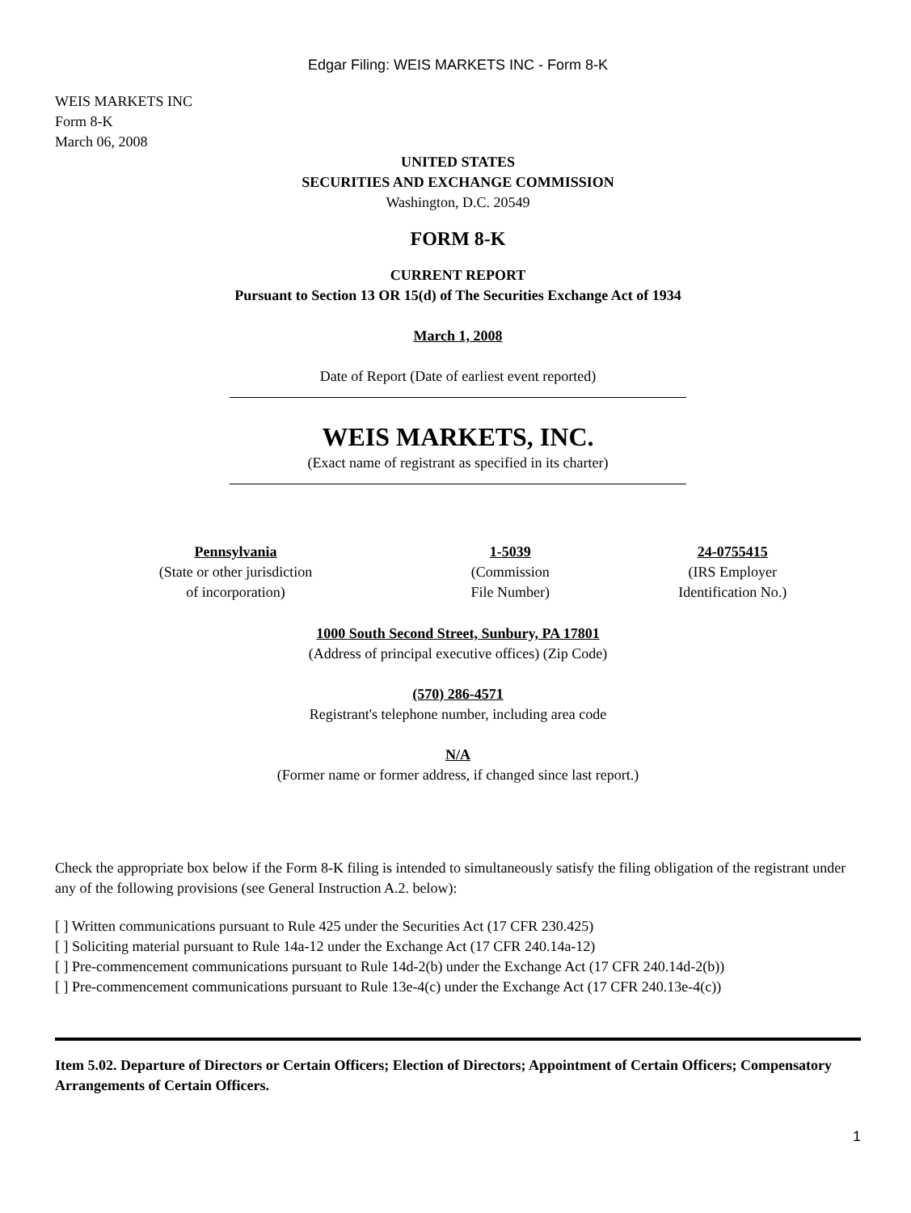Edgar Filing: WEIS MARKETS INC - Form 8-K
WEIS MARKETS INC
Form 8-K
March 06, 2008
UNITED STATES
SECURITIES AND EXCHANGE COMMISSION
Washington, D.C. 20549
FORM 8-K
CURRENT REPORT
Pursuant to Section 13 OR 15(d) of The Securities Exchange Act of 1934
March 1, 2008
Date of Report (Date of earliest event reported)
WEIS MARKETS, INC.
(Exact name of registrant as specified in its charter)
| Pennsylvania (State or other jurisdiction of incorporation) | 1-5039 (Commission File Number) | 24-0755415 (IRS Employer Identification No.) |
1000 South Second Street, Sunbury, PA 17801
(Address of principal executive offices) (Zip Code)
(570) 286-4571
Registrant's telephone number, including area code
N/A
(Former name or former address, if changed since last report.)
Check the appropriate box below if the Form 8-K filing is intended to simultaneously satisfy the filing obligation of the registrant under any of the following provisions (see General Instruction A.2. below):
[ ] Written communications pursuant to Rule 425 under the Securities Act (17 CFR 230.425)
[ ] Soliciting material pursuant to Rule 14a-12 under the Exchange Act (17 CFR 240.14a-12)
[ ] Pre-commencement communications pursuant to Rule 14d-2(b) under the Exchange Act (17 CFR 240.14d-2(b))
[ ] Pre-commencement communications pursuant to Rule 13e-4(c) under the Exchange Act (17 CFR 240.13e-4(c))
Item 5.02. Departure of Directors or Certain Officers; Election of Directors; Appointment of Certain Officers; Compensatory Arrangements of Certain Officers.
1